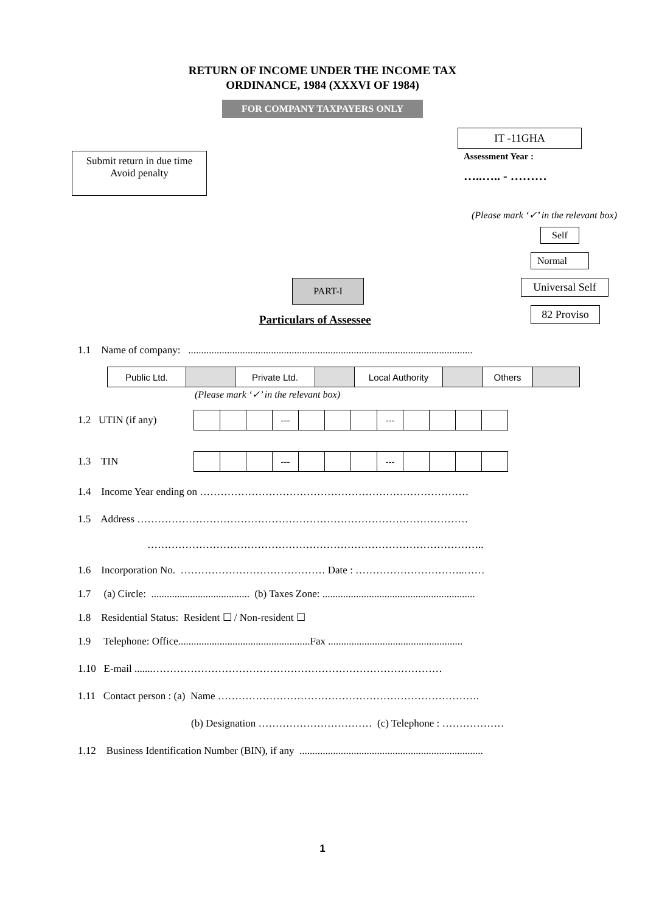RETURN OF INCOME UNDER THE INCOME TAX
ORDINANCE, 1984 (XXXVI OF 1984)
FOR COMPANY TAXPAYERS ONLY
Submit return in due time
Avoid penalty
IT -11GHA
Assessment Year :
…..….. - ………
(Please mark ‘✓’ in the relevant box)
Self
Normal
PART-I
Particulars of Assessee
Universal Self
82 Proviso
1.1 Name of company: ..............................................................................................................
| Public Ltd. | | Private Ltd. | | Local Authority | | Others | |
(Please mark ‘✓’ in the relevant box)
1.2 UTIN (if any)
| | | | --- | | | | --- | | | | |
1.3 TIN
| | | | --- | | | | --- | | | | |
1.4 Income Year ending on ……………………………………………………………………
1.5 Address ……………………………………………………………………………………
……………………………………………………………………………………..
1.6 Incorporation No. …………………………………… Date : …………………………..……
1.7 (a) Circle: ...................................... (b) Taxes Zone: ...........................................................
1.8 Residential Status: Resident ☐ / Non-resident ☐
1.9 Telephone: Office...................................................Fax ....................................................
1.10 E-mail .......…………………………………………………………………………
1.11 Contact person : (a) Name ………………………………………………………………….
(b) Designation …………………………… (c) Telephone : ………………
1.12 Business Identification Number (BIN), if any .......................................................................
1